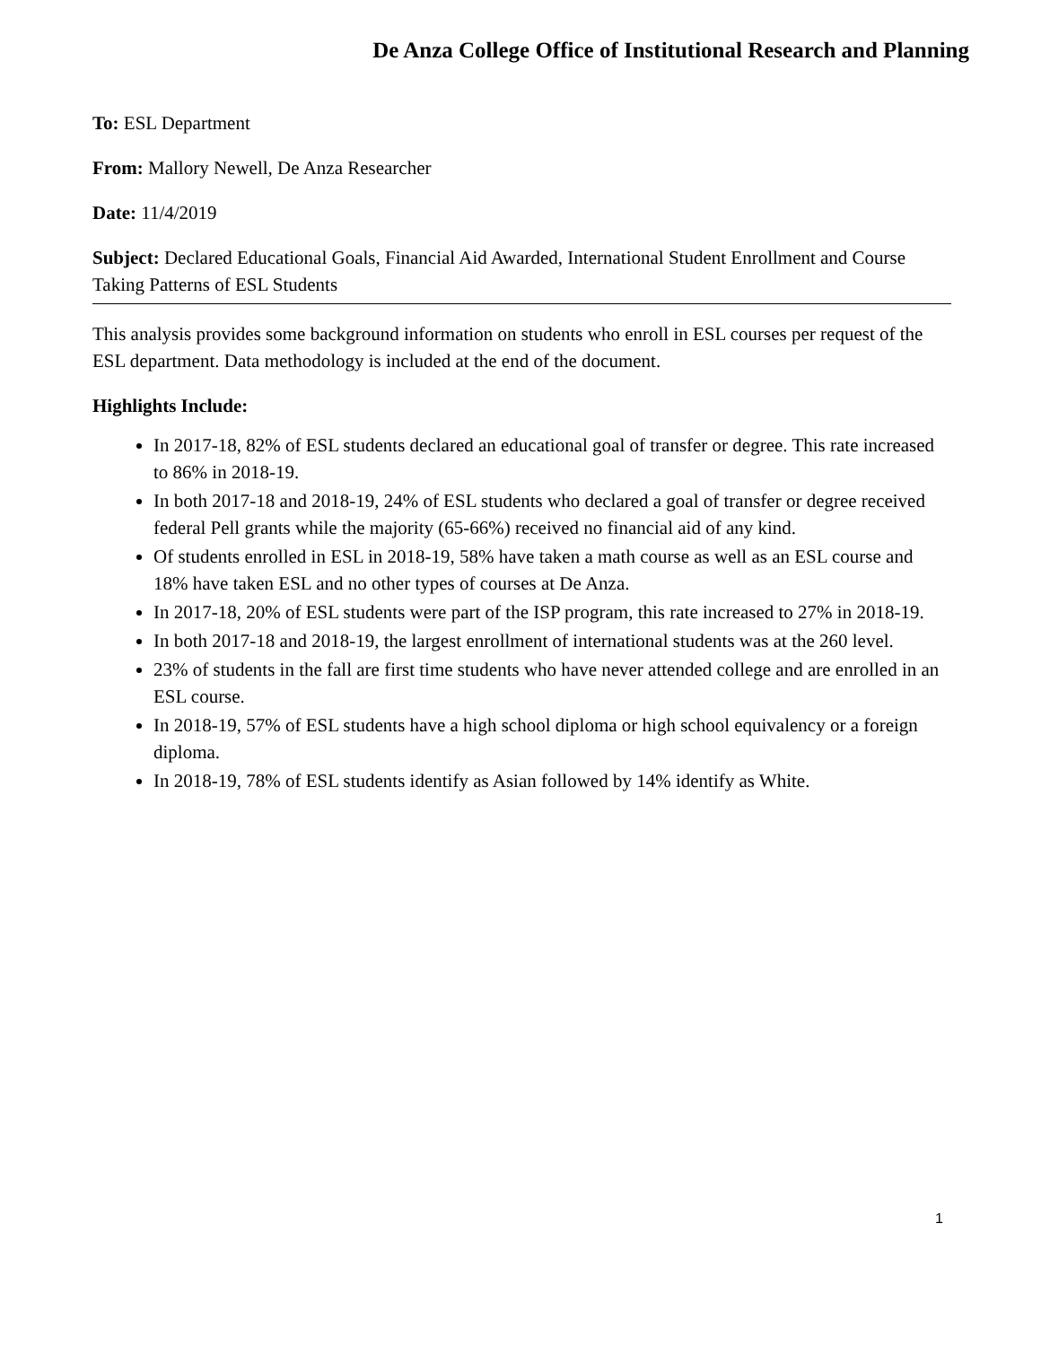De Anza College Office of Institutional Research and Planning
To: ESL Department
From: Mallory Newell, De Anza Researcher
Date: 11/4/2019
Subject: Declared Educational Goals, Financial Aid Awarded, International Student Enrollment and Course Taking Patterns of ESL Students
This analysis provides some background information on students who enroll in ESL courses per request of the ESL department. Data methodology is included at the end of the document.
Highlights Include:
In 2017-18, 82% of ESL students declared an educational goal of transfer or degree. This rate increased to 86% in 2018-19.
In both 2017-18 and 2018-19, 24% of ESL students who declared a goal of transfer or degree received federal Pell grants while the majority (65-66%) received no financial aid of any kind.
Of students enrolled in ESL in 2018-19, 58% have taken a math course as well as an ESL course and 18% have taken ESL and no other types of courses at De Anza.
In 2017-18, 20% of ESL students were part of the ISP program, this rate increased to 27% in 2018-19.
In both 2017-18 and 2018-19, the largest enrollment of international students was at the 260 level.
23% of students in the fall are first time students who have never attended college and are enrolled in an ESL course.
In 2018-19, 57% of ESL students have a high school diploma or high school equivalency or a foreign diploma.
In 2018-19, 78% of ESL students identify as Asian followed by 14% identify as White.
1